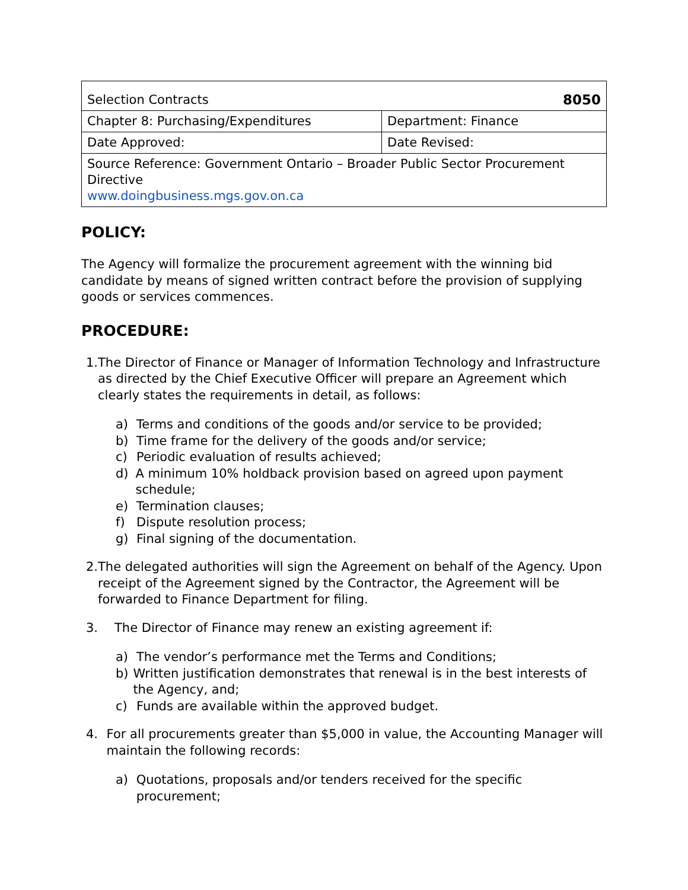| Selection Contracts 8050 | |
| Chapter 8: Purchasing/Expenditures | Department: Finance |
| Date Approved: | Date Revised: |
| Source Reference: Government Ontario – Broader Public Sector Procurement Directive www.doingbusiness.mgs.gov.on.ca | |
POLICY:
The Agency will formalize the procurement agreement with the winning bid candidate by means of signed written contract before the provision of supplying goods or services commences.
PROCEDURE:
1. The Director of Finance or Manager of Information Technology and Infrastructure as directed by the Chief Executive Officer will prepare an Agreement which clearly states the requirements in detail, as follows:
a) Terms and conditions of the goods and/or service to be provided;
b) Time frame for the delivery of the goods and/or service;
c) Periodic evaluation of results achieved;
d) A minimum 10% holdback provision based on agreed upon payment schedule;
e) Termination clauses;
f) Dispute resolution process;
g) Final signing of the documentation.
2. The delegated authorities will sign the Agreement on behalf of the Agency. Upon receipt of the Agreement signed by the Contractor, the Agreement will be forwarded to Finance Department for filing.
3. The Director of Finance may renew an existing agreement if:
a) The vendor’s performance met the Terms and Conditions;
b) Written justification demonstrates that renewal is in the best interests of the Agency, and;
c) Funds are available within the approved budget.
4. For all procurements greater than $5,000 in value, the Accounting Manager will maintain the following records:
a) Quotations, proposals and/or tenders received for the specific procurement;